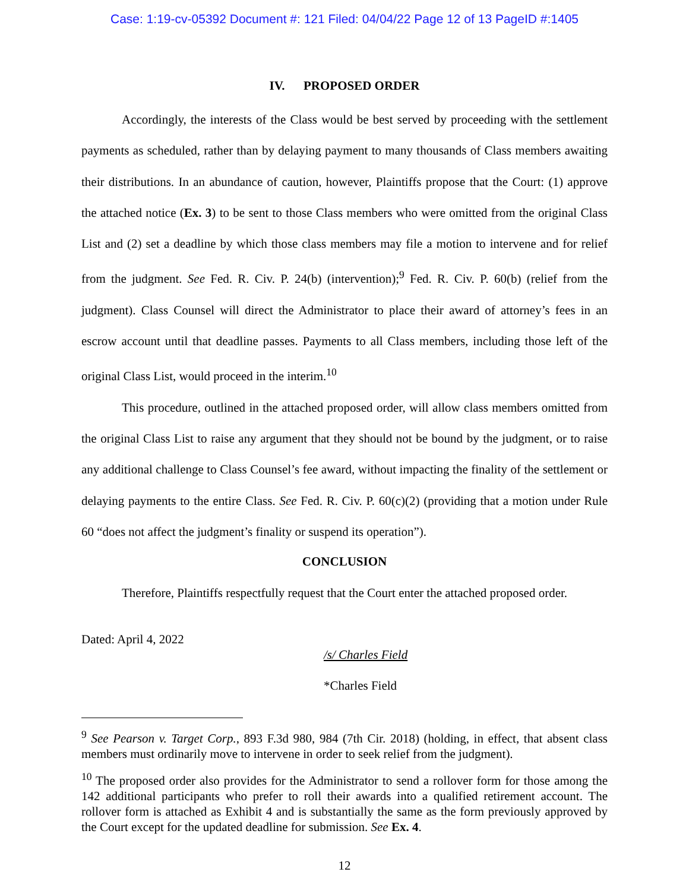Case: 1:19-cv-05392 Document #: 121 Filed: 04/04/22 Page 12 of 13 PageID #:1405
IV. PROPOSED ORDER
Accordingly, the interests of the Class would be best served by proceeding with the settlement payments as scheduled, rather than by delaying payment to many thousands of Class members awaiting their distributions. In an abundance of caution, however, Plaintiffs propose that the Court: (1) approve the attached notice (Ex. 3) to be sent to those Class members who were omitted from the original Class List and (2) set a deadline by which those class members may file a motion to intervene and for relief from the judgment. See Fed. R. Civ. P. 24(b) (intervention);<sup>9</sup> Fed. R. Civ. P. 60(b) (relief from the judgment). Class Counsel will direct the Administrator to place their award of attorney’s fees in an escrow account until that deadline passes. Payments to all Class members, including those left of the original Class List, would proceed in the interim.<sup>10</sup>
This procedure, outlined in the attached proposed order, will allow class members omitted from the original Class List to raise any argument that they should not be bound by the judgment, or to raise any additional challenge to Class Counsel’s fee award, without impacting the finality of the settlement or delaying payments to the entire Class. See Fed. R. Civ. P. 60(c)(2) (providing that a motion under Rule 60 “does not affect the judgment’s finality or suspend its operation”).
CONCLUSION
Therefore, Plaintiffs respectfully request that the Court enter the attached proposed order.
Dated: April 4, 2022
/s/ Charles Field
*Charles Field
<sup>9</sup> See Pearson v. Target Corp., 893 F.3d 980, 984 (7th Cir. 2018) (holding, in effect, that absent class members must ordinarily move to intervene in order to seek relief from the judgment).
<sup>10</sup> The proposed order also provides for the Administrator to send a rollover form for those among the 142 additional participants who prefer to roll their awards into a qualified retirement account. The rollover form is attached as Exhibit 4 and is substantially the same as the form previously approved by the Court except for the updated deadline for submission. See Ex. 4.
12